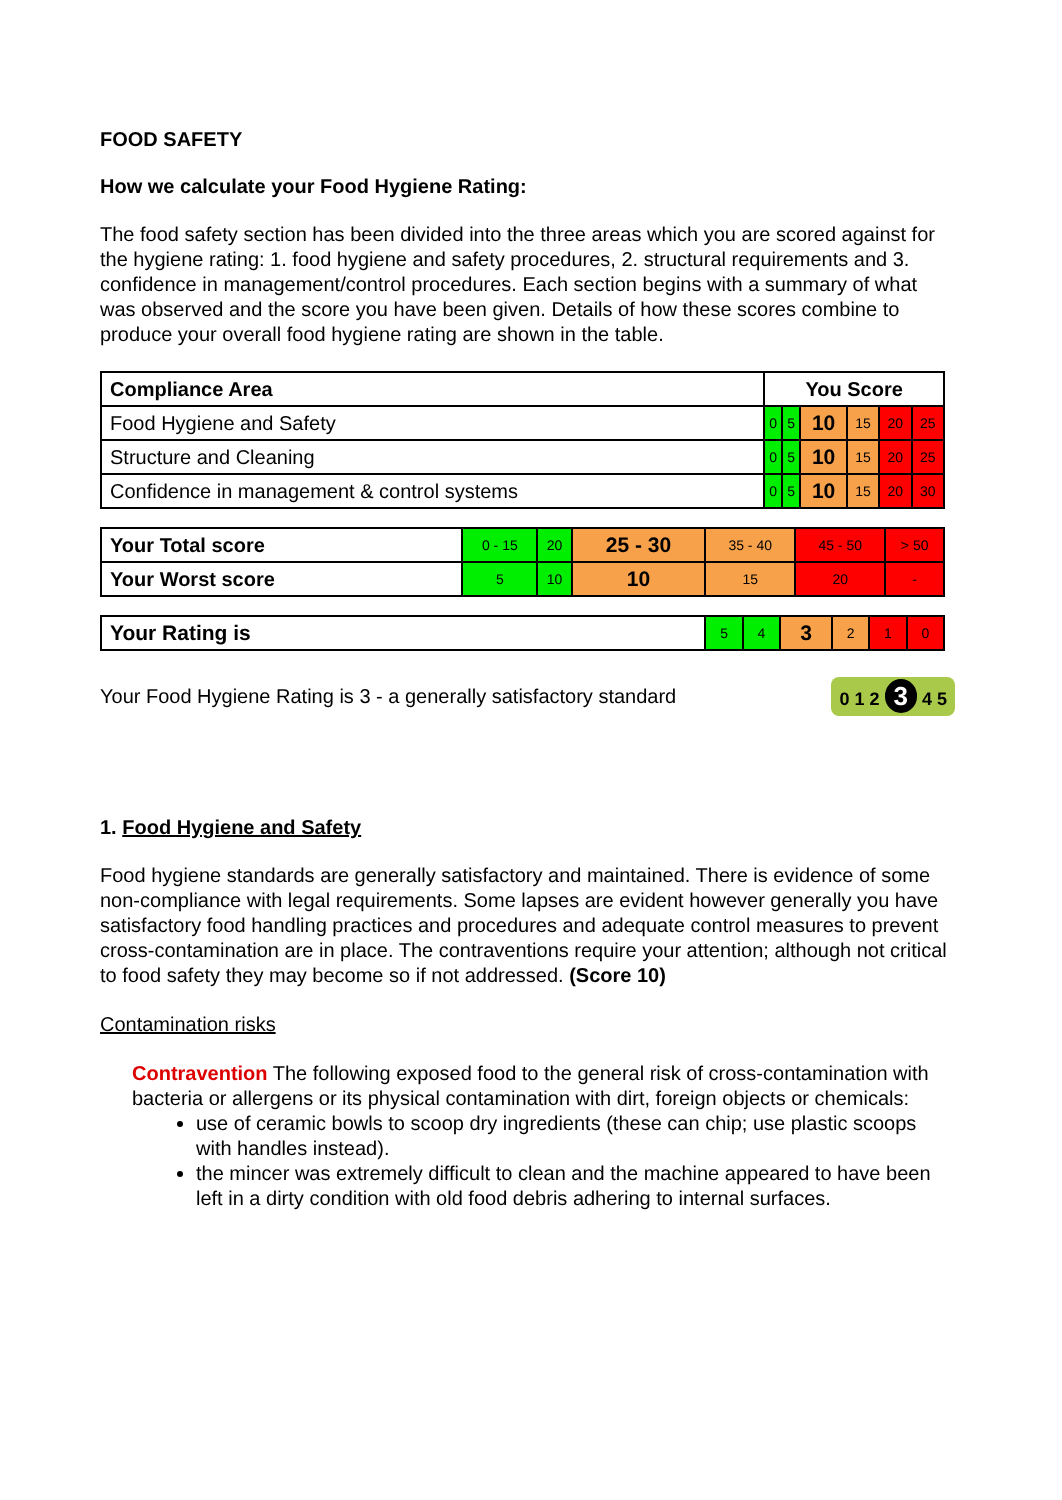FOOD SAFETY
How we calculate your Food Hygiene Rating:
The food safety section has been divided into the three areas which you are scored against for the hygiene rating: 1. food hygiene and safety procedures, 2. structural requirements and 3. confidence in management/control procedures. Each section begins with a summary of what was observed and the score you have been given. Details of how these scores combine to produce your overall food hygiene rating are shown in the table.
| Compliance Area | You Score | | | | | |
| --- | --- | --- | --- | --- | --- | --- |
| Food Hygiene and Safety | 0 | 5 | 10 | 15 | 20 | 25 |
| Structure and Cleaning | 0 | 5 | 10 | 15 | 20 | 25 |
| Confidence in management & control systems | 0 | 5 | 10 | 15 | 20 | 30 |
| Your Total score | 0 - 15 | 20 | 25 - 30 | 35 - 40 | 45 - 50 | > 50 |
| Your Worst score | 5 | 10 | 10 | 15 | 20 | - |
| Your Rating is | 5 | 4 | 3 | 2 | 1 | 0 |
Your Food Hygiene Rating is 3 - a generally satisfactory standard 0 1 2 3 4 5
1. Food Hygiene and Safety
Food hygiene standards are generally satisfactory and maintained. There is evidence of some non-compliance with legal requirements. Some lapses are evident however generally you have satisfactory food handling practices and procedures and adequate control measures to prevent cross-contamination are in place. The contraventions require your attention; although not critical to food safety they may become so if not addressed. (Score 10)
Contamination risks
Contravention The following exposed food to the general risk of cross-contamination with bacteria or allergens or its physical contamination with dirt, foreign objects or chemicals:
use of ceramic bowls to scoop dry ingredients (these can chip; use plastic scoops with handles instead).
the mincer was extremely difficult to clean and the machine appeared to have been left in a dirty condition with old food debris adhering to internal surfaces.